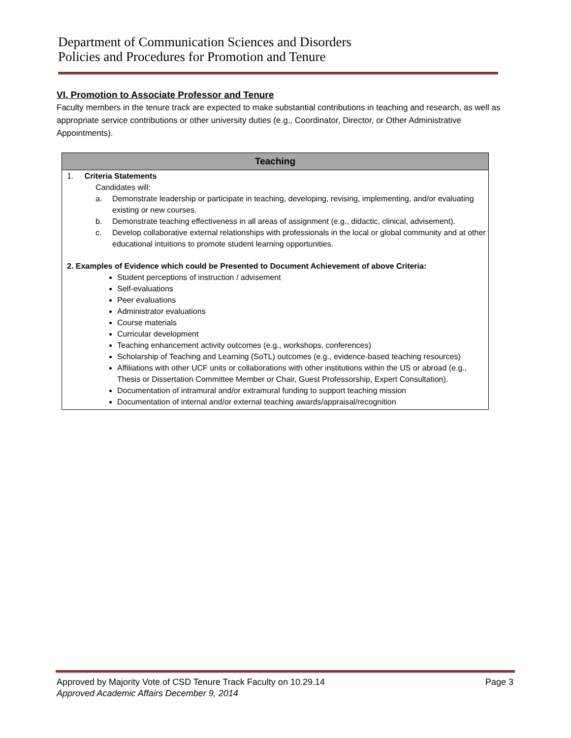Department of Communication Sciences and Disorders
Policies and Procedures for Promotion and Tenure
VI. Promotion to Associate Professor and Tenure
Faculty members in the tenure track are expected to make substantial contributions in teaching and research, as well as appropriate service contributions or other university duties (e.g., Coordinator, Director, or Other Administrative Appointments).
| Teaching |
| --- |
| 1. Criteria Statements Candidates will: a. Demonstrate leadership or participate in teaching, developing, revising, implementing, and/or evaluating existing or new courses. b. Demonstrate teaching effectiveness in all areas of assignment (e.g., didactic, clinical, advisement). c. Develop collaborative external relationships with professionals in the local or global community and at other educational intuitions to promote student learning opportunities. 2. Examples of Evidence which could be Presented to Document Achievement of above Criteria: Student perceptions of instruction / advisement Self-evaluations Peer evaluations Administrator evaluations Course materials Curricular development Teaching enhancement activity outcomes (e.g., workshops, conferences) Scholarship of Teaching and Learning (SoTL) outcomes (e.g., evidence-based teaching resources) Affiliations with other UCF units or collaborations with other institutions within the US or abroad (e.g., Thesis or Dissertation Committee Member or Chair, Guest Professorship, Expert Consultation). Documentation of intramural and/or extramural funding to support teaching mission Documentation of internal and/or external teaching awards/appraisal/recognition |
Approved by Majority Vote of CSD Tenure Track Faculty on 10.29.14 Page 3
Approved Academic Affairs December 9, 2014